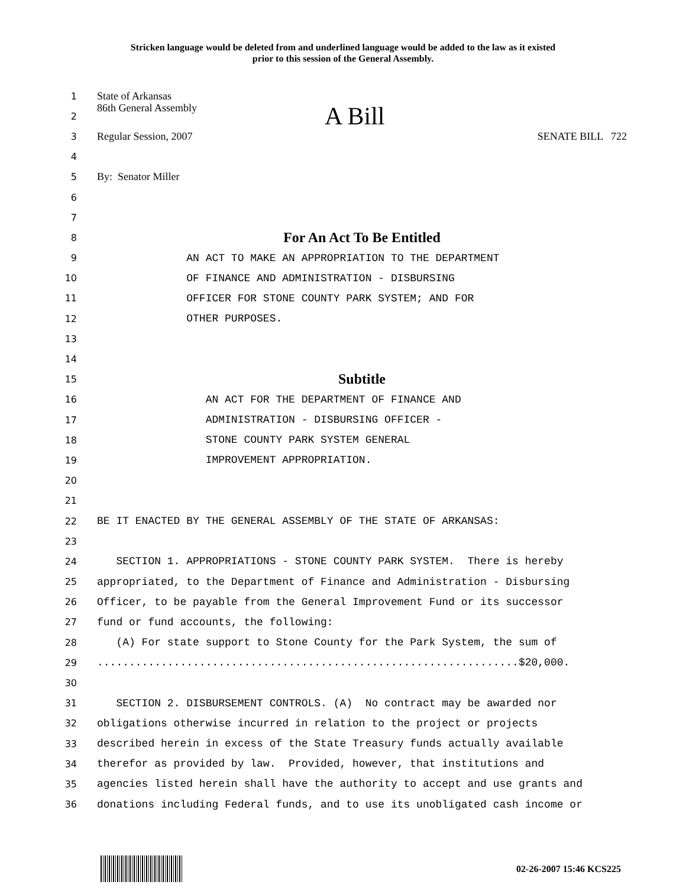Stricken language would be deleted from and underlined language would be added to the law as it existed
prior to this session of the General Assembly.
1 State of Arkansas
2 86th General Assembly A Bill
3 Regular Session, 2007 SENATE BILL 722
4
5 By: Senator Miller
6
7
8 For An Act To Be Entitled
9 AN ACT TO MAKE AN APPROPRIATION TO THE DEPARTMENT
10 OF FINANCE AND ADMINISTRATION - DISBURSING
11 OFFICER FOR STONE COUNTY PARK SYSTEM; AND FOR
12 OTHER PURPOSES.
13
14
15 Subtitle
16 AN ACT FOR THE DEPARTMENT OF FINANCE AND
17 ADMINISTRATION - DISBURSING OFFICER -
18 STONE COUNTY PARK SYSTEM GENERAL
19 IMPROVEMENT APPROPRIATION.
20
21
22 BE IT ENACTED BY THE GENERAL ASSEMBLY OF THE STATE OF ARKANSAS:
23
24 SECTION 1. APPROPRIATIONS - STONE COUNTY PARK SYSTEM. There is hereby
25 appropriated, to the Department of Finance and Administration - Disbursing
26 Officer, to be payable from the General Improvement Fund or its successor
27 fund or fund accounts, the following:
28 (A) For state support to Stone County for the Park System, the sum of
29..................................................................$20,000.
30
31 SECTION 2. DISBURSEMENT CONTROLS. (A) No contract may be awarded nor
32 obligations otherwise incurred in relation to the project or projects
33 described herein in excess of the State Treasury funds actually available
34 therefor as provided by law. Provided, however, that institutions and
35 agencies listed herein shall have the authority to accept and use grants and
36 donations including Federal funds, and to use its unobligated cash income or
02-26-2007 15:46 KCS225